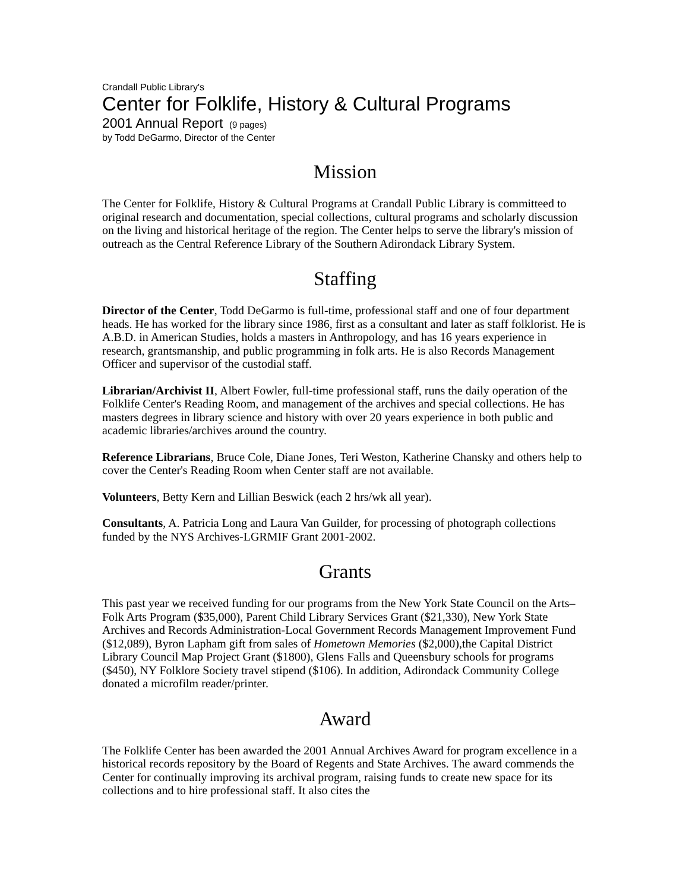Crandall Public Library's
Center for Folklife, History & Cultural Programs
2001 Annual Report (9 pages)
by Todd DeGarmo, Director of the Center
Mission
The Center for Folklife, History & Cultural Programs at Crandall Public Library is committeed to original research and documentation, special collections, cultural programs and scholarly discussion on the living and historical heritage of the region. The Center helps to serve the library's mission of outreach as the Central Reference Library of the Southern Adirondack Library System.
Staffing
Director of the Center, Todd DeGarmo is full-time, professional staff and one of four department heads. He has worked for the library since 1986, first as a consultant and later as staff folklorist. He is A.B.D. in American Studies, holds a masters in Anthropology, and has 16 years experience in research, grantsmanship, and public programming in folk arts. He is also Records Management Officer and supervisor of the custodial staff.
Librarian/Archivist II, Albert Fowler, full-time professional staff, runs the daily operation of the Folklife Center's Reading Room, and management of the archives and special collections. He has masters degrees in library science and history with over 20 years experience in both public and academic libraries/archives around the country.
Reference Librarians, Bruce Cole, Diane Jones, Teri Weston, Katherine Chansky and others help to cover the Center's Reading Room when Center staff are not available.
Volunteers, Betty Kern and Lillian Beswick (each 2 hrs/wk all year).
Consultants, A. Patricia Long and Laura Van Guilder, for processing of photograph collections funded by the NYS Archives-LGRMIF Grant 2001-2002.
Grants
This past year we received funding for our programs from the New York State Council on the Arts–Folk Arts Program ($35,000), Parent Child Library Services Grant ($21,330), New York State Archives and Records Administration-Local Government Records Management Improvement Fund ($12,089), Byron Lapham gift from sales of Hometown Memories ($2,000),the Capital District Library Council Map Project Grant ($1800), Glens Falls and Queensbury schools for programs ($450), NY Folklore Society travel stipend ($106). In addition, Adirondack Community College donated a microfilm reader/printer.
Award
The Folklife Center has been awarded the 2001 Annual Archives Award for program excellence in a historical records repository by the Board of Regents and State Archives. The award commends the Center for continually improving its archival program, raising funds to create new space for its collections and to hire professional staff. It also cites the